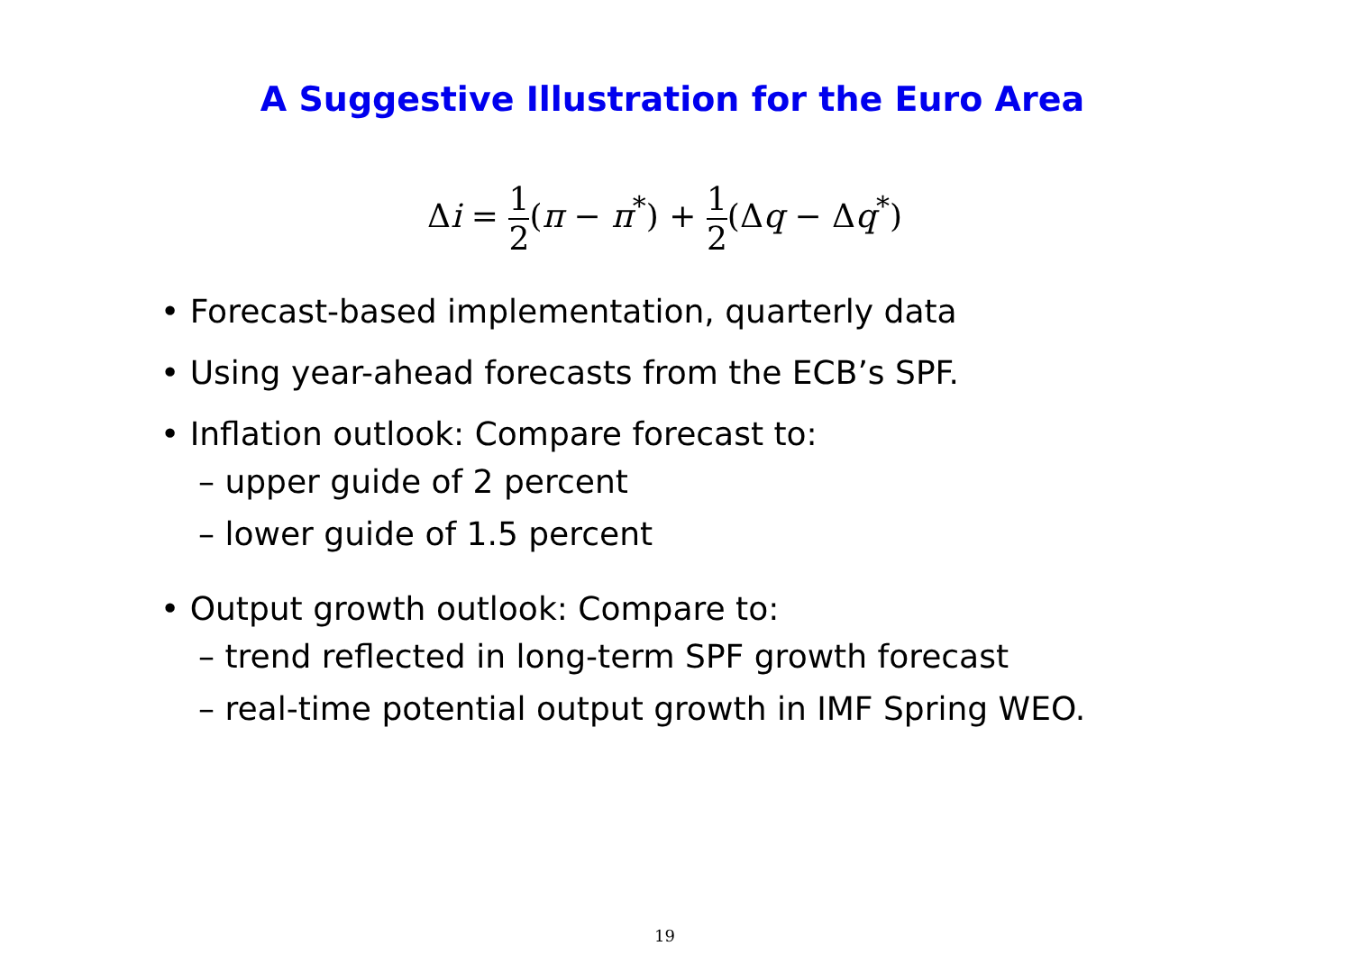A Suggestive Illustration for the Euro Area
Δi = 1 2(π − π<sup>*</sup>) + 1 2(Δq − Δq<sup>*</sup>)
• Forecast-based implementation, quarterly data
• Using year-ahead forecasts from the ECB’s SPF.
• Inflation outlook: Compare forecast to:
– upper guide of 2 percent
– lower guide of 1.5 percent
• Output growth outlook: Compare to:
– trend reflected in long-term SPF growth forecast
– real-time potential output growth in IMF Spring WEO.
19